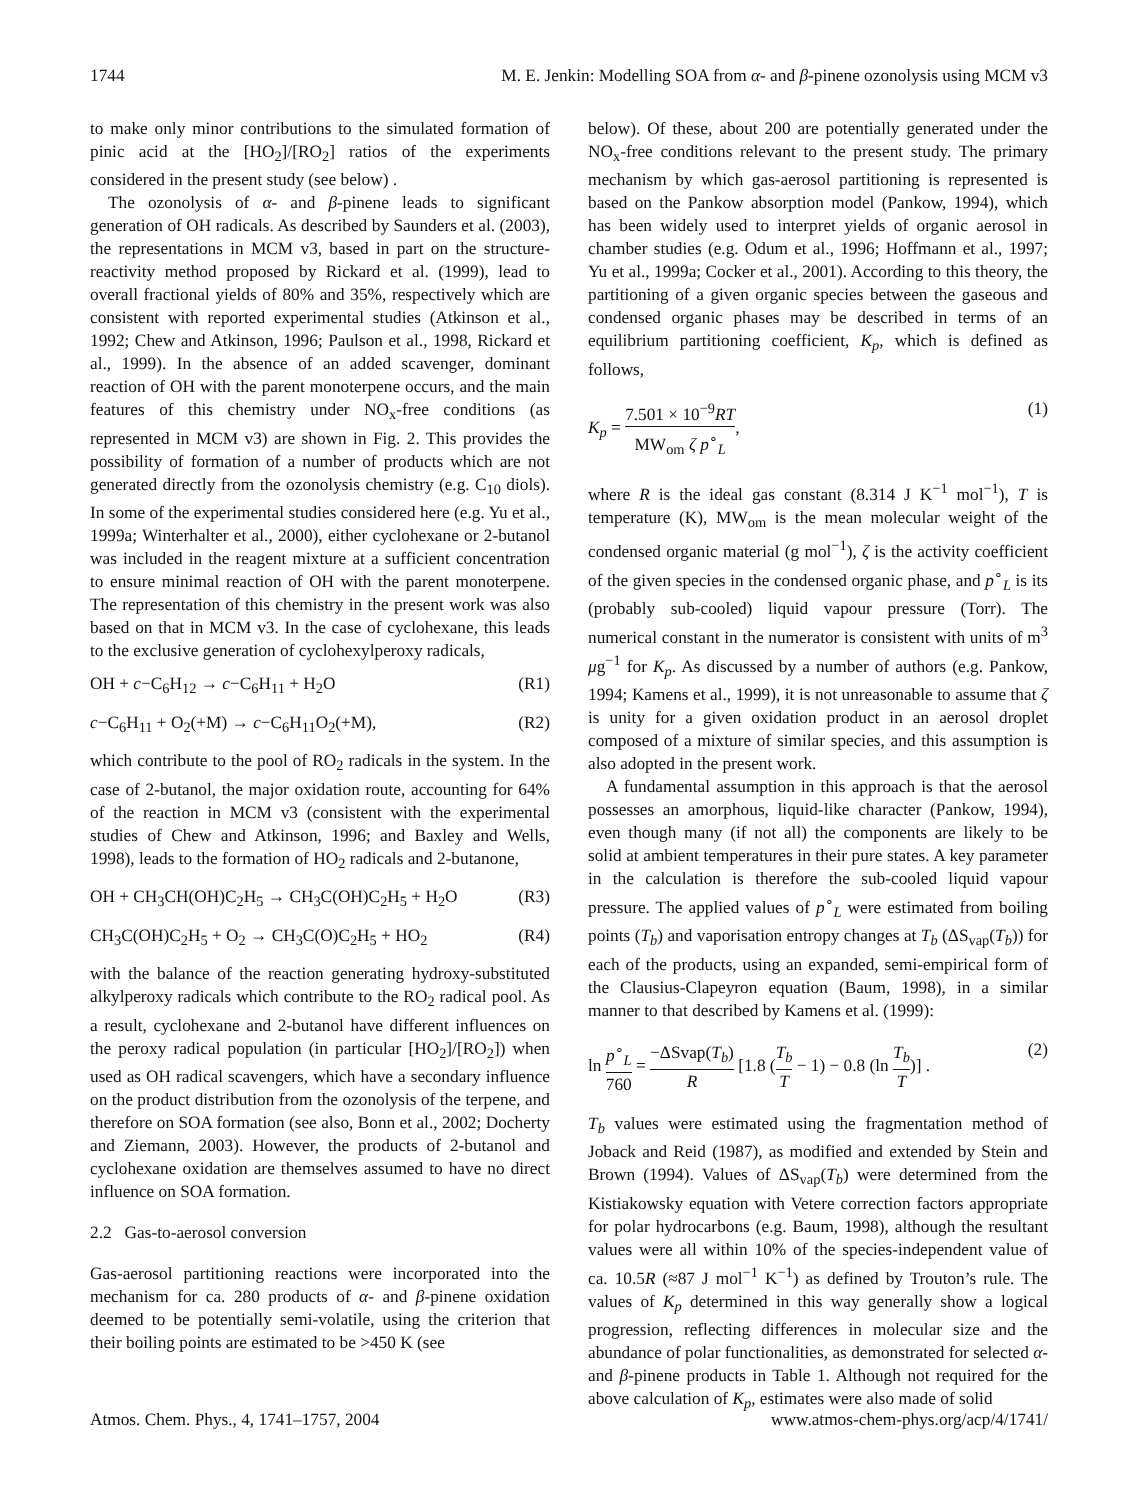1744 M. E. Jenkin: Modelling SOA from α- and β-pinene ozonolysis using MCM v3
to make only minor contributions to the simulated formation of pinic acid at the [HO<sub>2</sub>]/[RO<sub>2</sub>] ratios of the experiments considered in the present study (see below) .
The ozonolysis of α- and β-pinene leads to significant generation of OH radicals. As described by Saunders et al. (2003), the representations in MCM v3, based in part on the structure-reactivity method proposed by Rickard et al. (1999), lead to overall fractional yields of 80% and 35%, respectively which are consistent with reported experimental studies (Atkinson et al., 1992; Chew and Atkinson, 1996; Paulson et al., 1998, Rickard et al., 1999). In the absence of an added scavenger, dominant reaction of OH with the parent monoterpene occurs, and the main features of this chemistry under NO<sub>x</sub>-free conditions (as represented in MCM v3) are shown in Fig. 2. This provides the possibility of formation of a number of products which are not generated directly from the ozonolysis chemistry (e.g. C<sub>10</sub> diols). In some of the experimental studies considered here (e.g. Yu et al., 1999a; Winterhalter et al., 2000), either cyclohexane or 2-butanol was included in the reagent mixture at a sufficient concentration to ensure minimal reaction of OH with the parent monoterpene. The representation of this chemistry in the present work was also based on that in MCM v3. In the case of cyclohexane, this leads to the exclusive generation of cyclohexylperoxy radicals,
OH + c−C<sub>6</sub>H<sub>12</sub> → c−C<sub>6</sub>H<sub>11</sub> + H<sub>2</sub>O (R1)
c−C<sub>6</sub>H<sub>11</sub> + O<sub>2</sub>(+M) → c−C<sub>6</sub>H<sub>11</sub>O<sub>2</sub>(+M), (R2)
which contribute to the pool of RO<sub>2</sub> radicals in the system. In the case of 2-butanol, the major oxidation route, accounting for 64% of the reaction in MCM v3 (consistent with the experimental studies of Chew and Atkinson, 1996; and Baxley and Wells, 1998), leads to the formation of HO<sub>2</sub> radicals and 2-butanone,
OH + CH<sub>3</sub>CH(OH)C<sub>2</sub>H<sub>5</sub> → CH<sub>3</sub>C(OH)C<sub>2</sub>H<sub>5</sub> + H<sub>2</sub>O (R3)
CH<sub>3</sub>C(OH)C<sub>2</sub>H<sub>5</sub> + O<sub>2</sub> → CH<sub>3</sub>C(O)C<sub>2</sub>H<sub>5</sub> + HO<sub>2</sub> (R4)
with the balance of the reaction generating hydroxy-substituted alkylperoxy radicals which contribute to the RO<sub>2</sub> radical pool. As a result, cyclohexane and 2-butanol have different influences on the peroxy radical population (in particular [HO<sub>2</sub>]/[RO<sub>2</sub>]) when used as OH radical scavengers, which have a secondary influence on the product distribution from the ozonolysis of the terpene, and therefore on SOA formation (see also, Bonn et al., 2002; Docherty and Ziemann, 2003). However, the products of 2-butanol and cyclohexane oxidation are themselves assumed to have no direct influence on SOA formation.
2.2 Gas-to-aerosol conversion
Gas-aerosol partitioning reactions were incorporated into the mechanism for ca. 280 products of α- and β-pinene oxidation deemed to be potentially semi-volatile, using the criterion that their boiling points are estimated to be >450 K (see
below). Of these, about 200 are potentially generated under the NO<sub>x</sub>-free conditions relevant to the present study. The primary mechanism by which gas-aerosol partitioning is represented is based on the Pankow absorption model (Pankow, 1994), which has been widely used to interpret yields of organic aerosol in chamber studies (e.g. Odum et al., 1996; Hoffmann et al., 1997; Yu et al., 1999a; Cocker et al., 2001). According to this theory, the partitioning of a given organic species between the gaseous and condensed organic phases may be described in terms of an equilibrium partitioning coefficient, K<sub>p</sub>, which is defined as follows,
K<sub>p</sub> = 7.501 × 10<sup>−9</sup>RT MW<sub>om</sub> ζ p<sup>∘</sup><sub>L</sub>, (1)
where R is the ideal gas constant (8.314 J K<sup>−1</sup> mol<sup>−1</sup>), T is temperature (K), MW<sub>om</sub> is the mean molecular weight of the condensed organic material (g mol<sup>−1</sup>), ζ is the activity coefficient of the given species in the condensed organic phase, and p<sup>∘</sup><sub>L</sub> is its (probably sub-cooled) liquid vapour pressure (Torr). The numerical constant in the numerator is consistent with units of m<sup>3</sup> μg<sup>−1</sup> for K<sub>p</sub>. As discussed by a number of authors (e.g. Pankow, 1994; Kamens et al., 1999), it is not unreasonable to assume that ζ is unity for a given oxidation product in an aerosol droplet composed of a mixture of similar species, and this assumption is also adopted in the present work.
A fundamental assumption in this approach is that the aerosol possesses an amorphous, liquid-like character (Pankow, 1994), even though many (if not all) the components are likely to be solid at ambient temperatures in their pure states. A key parameter in the calculation is therefore the sub-cooled liquid vapour pressure. The applied values of p<sup>∘</sup><sub>L</sub> were estimated from boiling points (T<sub>b</sub>) and vaporisation entropy changes at T<sub>b</sub> (ΔS<sub>vap</sub>(T<sub>b</sub>)) for each of the products, using an expanded, semi-empirical form of the Clausius-Clapeyron equation (Baum, 1998), in a similar manner to that described by Kamens et al. (1999):
ln p<sup>∘</sup><sub>L</sub> 760 = −ΔSvap(T<sub>b</sub>) R [1.8 (T<sub>b</sub> T − 1) − 0.8 (ln T<sub>b</sub> T)] . (2)
T<sub>b</sub> values were estimated using the fragmentation method of Joback and Reid (1987), as modified and extended by Stein and Brown (1994). Values of ΔS<sub>vap</sub>(T<sub>b</sub>) were determined from the Kistiakowsky equation with Vetere correction factors appropriate for polar hydrocarbons (e.g. Baum, 1998), although the resultant values were all within 10% of the species-independent value of ca. 10.5R (≈87 J mol<sup>−1</sup> K<sup>−1</sup>) as defined by Trouton’s rule. The values of K<sub>p</sub> determined in this way generally show a logical progression, reflecting differences in molecular size and the abundance of polar functionalities, as demonstrated for selected α- and β-pinene products in Table 1. Although not required for the above calculation of K<sub>p</sub>, estimates were also made of solid
Atmos. Chem. Phys., 4, 1741–1757, 2004 www.atmos-chem-phys.org/acp/4/1741/